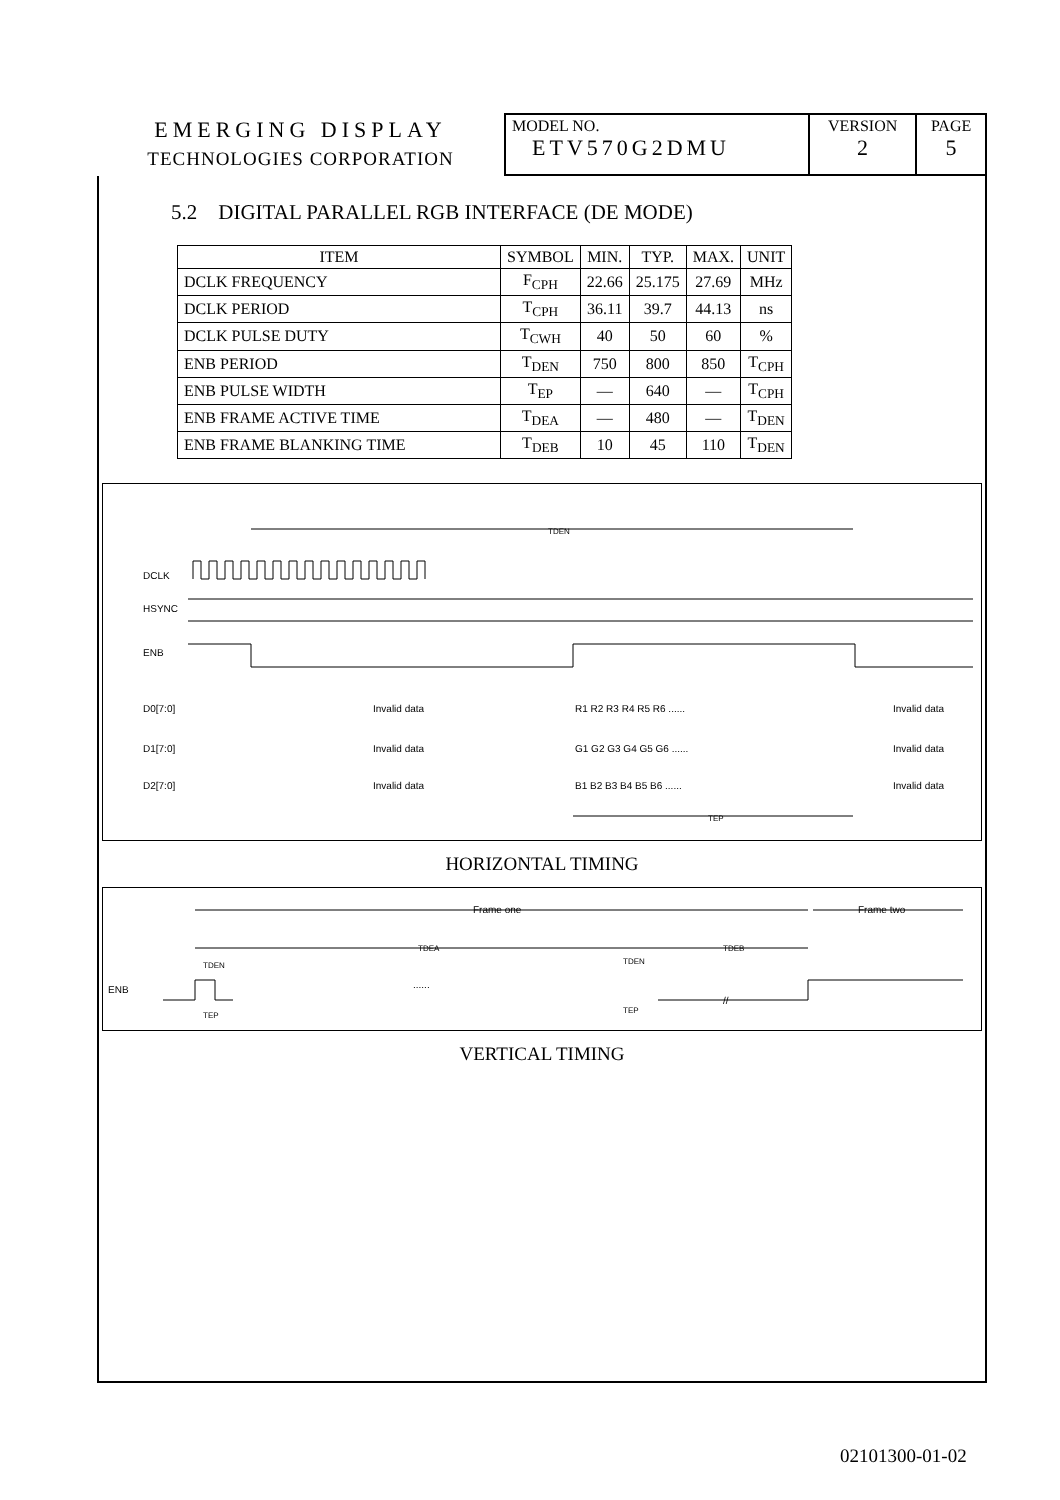| EMERGING DISPLAY TECHNOLOGIES CORPORATION | MODEL NO. ETV570G2DMU | VERSION 2 | PAGE 5 |
5.2 DIGITAL PARALLEL RGB INTERFACE (DE MODE)
| ITEM | SYMBOL | MIN. | TYP. | MAX. | UNIT |
| --- | --- | --- | --- | --- | --- |
| DCLK FREQUENCY | F<sub>CPH</sub> | 22.66 | 25.175 | 27.69 | MHz |
| DCLK PERIOD | T<sub>CPH</sub> | 36.11 | 39.7 | 44.13 | ns |
| DCLK PULSE DUTY | T<sub>CWH</sub> | 40 | 50 | 60 | % |
| ENB PERIOD | T<sub>DEN</sub> | 750 | 800 | 850 | T<sub>CPH</sub> |
| ENB PULSE WIDTH | T<sub>EP</sub> | — | 640 | — | T<sub>CPH</sub> |
| ENB FRAME ACTIVE TIME | T<sub>DEA</sub> | — | 480 | — | T<sub>DEN</sub> |
| ENB FRAME BLANKING TIME | T<sub>DEB</sub> | 10 | 45 | 110 | T<sub>DEN</sub> |
TDEN
DCLK
HSYNC
ENB
D0[7:0]
Invalid data
R1 R2 R3 R4 R5 R6 ......
Invalid data
D1[7:0]
Invalid data
G1 G2 G3 G4 G5 G6 ......
Invalid data
D2[7:0]
Invalid data
B1 B2 B3 B4 B5 B6 ......
Invalid data
TEP
HORIZONTAL TIMING
Frame one
Frame two
TDEA
TDEB
TDEN
TDEN
ENB
......
TEP
TEP
//
VERTICAL TIMING
02101300-01-02